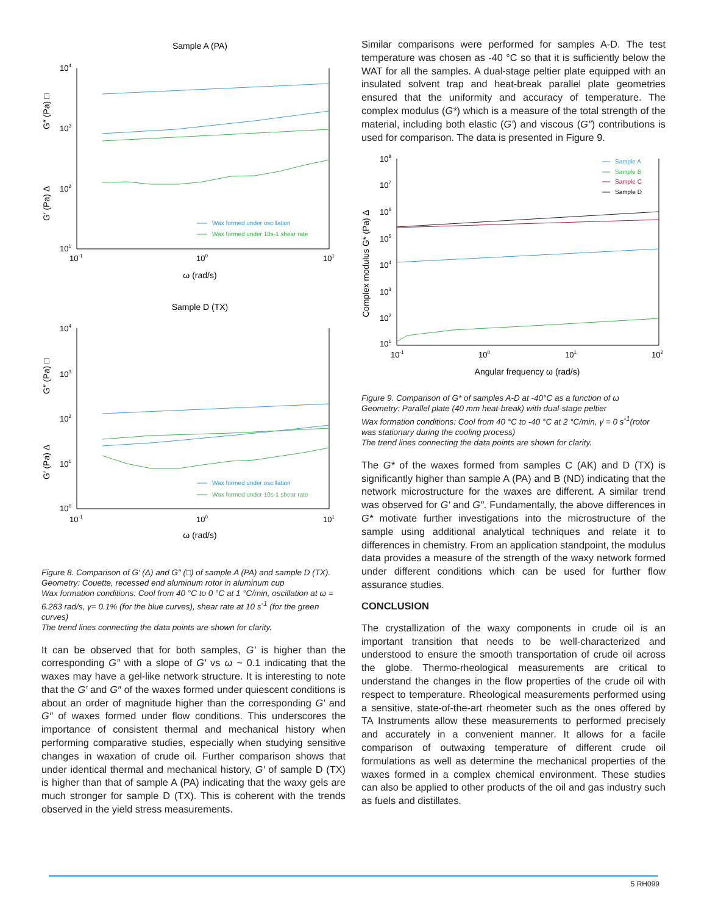Sample A (PA)
104
103
102
101
10-1
100
101
ω (rad/s)
G′ (Pa) Δ
G″ (Pa) □
Wax formed under oscillation
Wax formed under 10s-1 shear rate
Sample D (TX)
104
103
102
101
100
10-1
100
101
ω (rad/s)
G′ (Pa) Δ
G″ (Pa) □
Wax formed under oscillation
Wax formed under 10s-1 shear rate
Figure 8. Comparison of G′ (Δ) and G″ (□) of sample A (PA) and sample D (TX).
Geometry: Couette, recessed end aluminum rotor in aluminum cup
Wax formation conditions: Cool from 40 °C to 0 °C at 1 °C/min, oscillation at ω = 6.283 rad/s, γ= 0.1% (for the blue curves), shear rate at 10 s<sup>-1</sup> (for the green curves)
The trend lines connecting the data points are shown for clarity.
It can be observed that for both samples, G′ is higher than the corresponding G″ with a slope of G′ vs ω ~ 0.1 indicating that the waxes may have a gel-like network structure. It is interesting to note that the G′ and G″ of the waxes formed under quiescent conditions is about an order of magnitude higher than the corresponding G′ and G″ of waxes formed under flow conditions. This underscores the importance of consistent thermal and mechanical history when performing comparative studies, especially when studying sensitive changes in waxation of crude oil. Further comparison shows that under identical thermal and mechanical history, G′ of sample D (TX) is higher than that of sample A (PA) indicating that the waxy gels are much stronger for sample D (TX). This is coherent with the trends observed in the yield stress measurements.
Similar comparisons were performed for samples A-D. The test temperature was chosen as -40 °C so that it is sufficiently below the WAT for all the samples. A dual-stage peltier plate equipped with an insulated solvent trap and heat-break parallel plate geometries ensured that the uniformity and accuracy of temperature. The complex modulus (G*) which is a measure of the total strength of the material, including both elastic (G′) and viscous (G″) contributions is used for comparison. The data is presented in Figure 9.
108
107
106
105
104
103
102
101
10-1
100
101
102
Angular frequency ω (rad/s)
Complex modulus G* (Pa) Δ
Sample A
Sample B
Sample C
Sample D
Figure 9. Comparison of G* of samples A-D at -40°C as a function of ω
Geometry: Parallel plate (40 mm heat-break) with dual-stage peltier
Wax formation conditions: Cool from 40 °C to -40 °C at 2 °C/min, γ̇ = 0 s<sup>-1</sup>(rotor was stationary during the cooling process)
The trend lines connecting the data points are shown for clarity.
The G* of the waxes formed from samples C (AK) and D (TX) is significantly higher than sample A (PA) and B (ND) indicating that the network microstructure for the waxes are different. A similar trend was observed for G′ and G″. Fundamentally, the above differences in G* motivate further investigations into the microstructure of the sample using additional analytical techniques and relate it to differences in chemistry. From an application standpoint, the modulus data provides a measure of the strength of the waxy network formed under different conditions which can be used for further flow assurance studies.
CONCLUSION
The crystallization of the waxy components in crude oil is an important transition that needs to be well-characterized and understood to ensure the smooth transportation of crude oil across the globe. Thermo-rheological measurements are critical to understand the changes in the flow properties of the crude oil with respect to temperature. Rheological measurements performed using a sensitive, state-of-the-art rheometer such as the ones offered by TA Instruments allow these measurements to performed precisely and accurately in a convenient manner. It allows for a facile comparison of outwaxing temperature of different crude oil formulations as well as determine the mechanical properties of the waxes formed in a complex chemical environment. These studies can also be applied to other products of the oil and gas industry such as fuels and distillates.
5 RH099